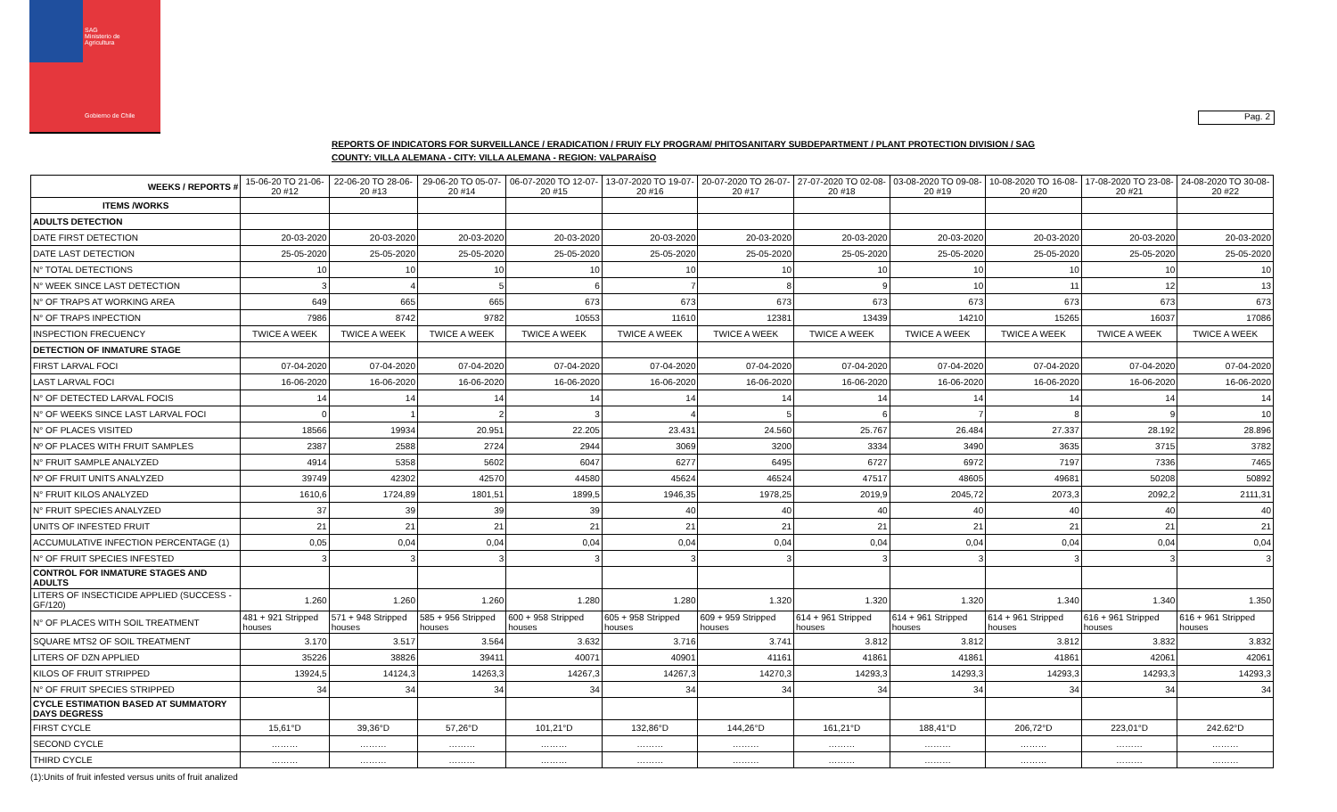SAG
Ministerio de
Agricultura
Gobierno de Chile
Pag. 2
REPORTS OF INDICATORS FOR SURVEILLANCE / ERADICATION / FRUIY FLY PROGRAM/ PHITOSANITARY SUBDEPARTMENT / PLANT PROTECTION DIVISION / SAG
COUNTY: VILLA ALEMANA - CITY: VILLA ALEMANA - REGION: VALPARAÍSO
| WEEKS / REPORTS # | 15-06-20 TO 21-06-20 #12 | 22-06-20 TO 28-06-20 #13 | 29-06-20 TO 05-07-20 #14 | 06-07-2020 TO 12-07-20 #15 | 13-07-2020 TO 19-07-20 #16 | 20-07-2020 TO 26-07-20 #17 | 27-07-2020 TO 02-08-20 #18 | 03-08-2020 TO 09-08-20 #19 | 10-08-2020 TO 16-08-20 #20 | 17-08-2020 TO 23-08-20 #21 | 24-08-2020 TO 30-08-20 #22 |
| --- | --- | --- | --- | --- | --- | --- | --- | --- | --- | --- | --- |
| ITEMS /WORKS | | | | | | | | | | | |
| ADULTS DETECTION | | | | | | | | | | | |
| DATE FIRST DETECTION | 20-03-2020 | 20-03-2020 | 20-03-2020 | 20-03-2020 | 20-03-2020 | 20-03-2020 | 20-03-2020 | 20-03-2020 | 20-03-2020 | 20-03-2020 | 20-03-2020 |
| DATE LAST DETECTION | 25-05-2020 | 25-05-2020 | 25-05-2020 | 25-05-2020 | 25-05-2020 | 25-05-2020 | 25-05-2020 | 25-05-2020 | 25-05-2020 | 25-05-2020 | 25-05-2020 |
| N° TOTAL DETECTIONS | 10 | 10 | 10 | 10 | 10 | 10 | 10 | 10 | 10 | 10 | 10 |
| N° WEEK SINCE LAST DETECTION | 3 | 4 | 5 | 6 | 7 | 8 | 9 | 10 | 11 | 12 | 13 |
| N° OF TRAPS AT WORKING AREA | 649 | 665 | 665 | 673 | 673 | 673 | 673 | 673 | 673 | 673 | 673 |
| N° OF TRAPS INPECTION | 7986 | 8742 | 9782 | 10553 | 11610 | 12381 | 13439 | 14210 | 15265 | 16037 | 17086 |
| INSPECTION FRECUENCY | TWICE A WEEK | TWICE A WEEK | TWICE A WEEK | TWICE A WEEK | TWICE A WEEK | TWICE A WEEK | TWICE A WEEK | TWICE A WEEK | TWICE A WEEK | TWICE A WEEK | TWICE A WEEK |
| DETECTION OF INMATURE STAGE | | | | | | | | | | | |
| FIRST LARVAL FOCI | 07-04-2020 | 07-04-2020 | 07-04-2020 | 07-04-2020 | 07-04-2020 | 07-04-2020 | 07-04-2020 | 07-04-2020 | 07-04-2020 | 07-04-2020 | 07-04-2020 |
| LAST LARVAL FOCI | 16-06-2020 | 16-06-2020 | 16-06-2020 | 16-06-2020 | 16-06-2020 | 16-06-2020 | 16-06-2020 | 16-06-2020 | 16-06-2020 | 16-06-2020 | 16-06-2020 |
| N° OF DETECTED LARVAL FOCIS | 14 | 14 | 14 | 14 | 14 | 14 | 14 | 14 | 14 | 14 | 14 |
| N° OF WEEKS SINCE LAST LARVAL FOCI | 0 | 1 | 2 | 3 | 4 | 5 | 6 | 7 | 8 | 9 | 10 |
| N° OF PLACES VISITED | 18566 | 19934 | 20.951 | 22.205 | 23.431 | 24.560 | 25.767 | 26.484 | 27.337 | 28.192 | 28.896 |
| Nº OF PLACES WITH FRUIT SAMPLES | 2387 | 2588 | 2724 | 2944 | 3069 | 3200 | 3334 | 3490 | 3635 | 3715 | 3782 |
| N° FRUIT SAMPLE ANALYZED | 4914 | 5358 | 5602 | 6047 | 6277 | 6495 | 6727 | 6972 | 7197 | 7336 | 7465 |
| Nº OF FRUIT UNITS ANALYZED | 39749 | 42302 | 42570 | 44580 | 45624 | 46524 | 47517 | 48605 | 49681 | 50208 | 50892 |
| N° FRUIT KILOS ANALYZED | 1610,6 | 1724,89 | 1801,51 | 1899,5 | 1946,35 | 1978,25 | 2019,9 | 2045,72 | 2073,3 | 2092,2 | 2111,31 |
| N° FRUIT SPECIES ANALYZED | 37 | 39 | 39 | 39 | 40 | 40 | 40 | 40 | 40 | 40 | 40 |
| UNITS OF INFESTED FRUIT | 21 | 21 | 21 | 21 | 21 | 21 | 21 | 21 | 21 | 21 | 21 |
| ACCUMULATIVE INFECTION PERCENTAGE (1) | 0,05 | 0,04 | 0,04 | 0,04 | 0,04 | 0,04 | 0,04 | 0,04 | 0,04 | 0,04 | 0,04 |
| N° OF FRUIT SPECIES INFESTED | 3 | 3 | 3 | 3 | 3 | 3 | 3 | 3 | 3 | 3 | 3 |
| CONTROL FOR INMATURE STAGES AND ADULTS | | | | | | | | | | | |
| LITERS OF INSECTICIDE APPLIED (SUCCESS -GF/120) | 1.260 | 1.260 | 1.260 | 1.280 | 1.280 | 1.320 | 1.320 | 1.320 | 1.340 | 1.340 | 1.350 |
| N° OF PLACES WITH SOIL TREATMENT | 481 + 921 Stripped houses | 571 + 948 Stripped houses | 585 + 956 Stripped houses | 600 + 958 Stripped houses | 605 + 958 Stripped houses | 609 + 959 Stripped houses | 614 + 961 Stripped houses | 614 + 961 Stripped houses | 614 + 961 Stripped houses | 616 + 961 Stripped houses | 616 + 961 Stripped houses |
| SQUARE MTS2 OF SOIL TREATMENT | 3.170 | 3.517 | 3.564 | 3.632 | 3.716 | 3.741 | 3.812 | 3.812 | 3.812 | 3.832 | 3.832 |
| LITERS OF DZN APPLIED | 35226 | 38826 | 39411 | 40071 | 40901 | 41161 | 41861 | 41861 | 41861 | 42061 | 42061 |
| KILOS OF FRUIT STRIPPED | 13924,5 | 14124,3 | 14263,3 | 14267,3 | 14267,3 | 14270,3 | 14293,3 | 14293,3 | 14293,3 | 14293,3 | 14293,3 |
| N° OF FRUIT SPECIES STRIPPED | 34 | 34 | 34 | 34 | 34 | 34 | 34 | 34 | 34 | 34 | 34 |
| CYCLE ESTIMATION BASED AT SUMMATORY DAYS DEGRESS | | | | | | | | | | | |
| FIRST CYCLE | 15,61°D | 39,36°D | 57,26°D | 101,21°D | 132,86°D | 144,26°D | 161,21°D | 188,41°D | 206,72°D | 223,01°D | 242.62°D |
| SECOND CYCLE | ……… | ……… | ……… | ……… | ……… | ……… | ……… | ……… | ……… | ……… | ……… |
| THIRD CYCLE | ……… | ……… | ……… | ……… | ……… | ……… | ……… | ……… | ……… | ……… | ……… |
(1):Units of fruit infested versus units of fruit analized